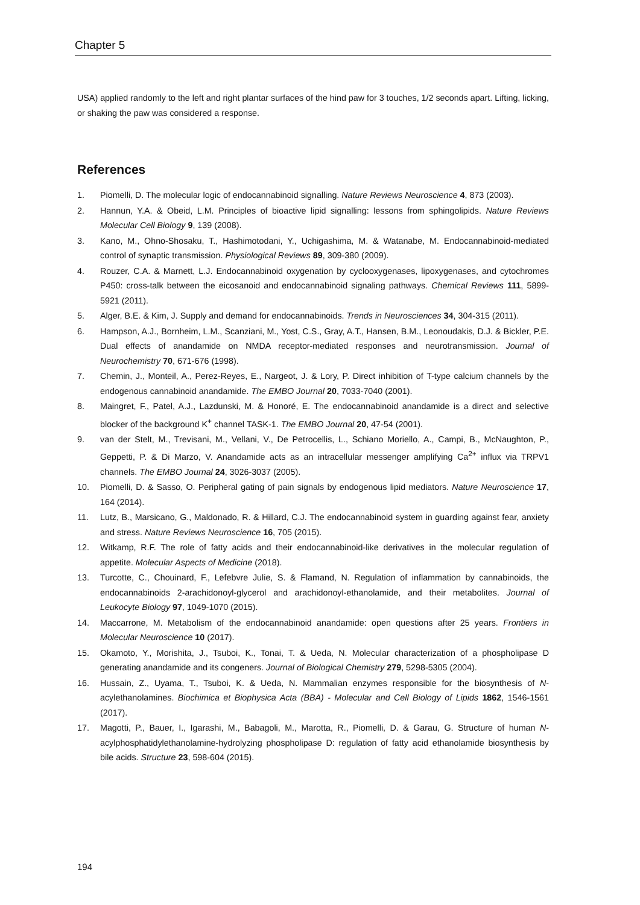Chapter 5
USA) applied randomly to the left and right plantar surfaces of the hind paw for 3 touches, 1/2 seconds apart. Lifting, licking, or shaking the paw was considered a response.
References
1. Piomelli, D. The molecular logic of endocannabinoid signalling. Nature Reviews Neuroscience 4, 873 (2003).
2. Hannun, Y.A. & Obeid, L.M. Principles of bioactive lipid signalling: lessons from sphingolipids. Nature Reviews Molecular Cell Biology 9, 139 (2008).
3. Kano, M., Ohno-Shosaku, T., Hashimotodani, Y., Uchigashima, M. & Watanabe, M. Endocannabinoid-mediated control of synaptic transmission. Physiological Reviews 89, 309-380 (2009).
4. Rouzer, C.A. & Marnett, L.J. Endocannabinoid oxygenation by cyclooxygenases, lipoxygenases, and cytochromes P450: cross-talk between the eicosanoid and endocannabinoid signaling pathways. Chemical Reviews 111, 5899-5921 (2011).
5. Alger, B.E. & Kim, J. Supply and demand for endocannabinoids. Trends in Neurosciences 34, 304-315 (2011).
6. Hampson, A.J., Bornheim, L.M., Scanziani, M., Yost, C.S., Gray, A.T., Hansen, B.M., Leonoudakis, D.J. & Bickler, P.E. Dual effects of anandamide on NMDA receptor-mediated responses and neurotransmission. Journal of Neurochemistry 70, 671-676 (1998).
7. Chemin, J., Monteil, A., Perez-Reyes, E., Nargeot, J. & Lory, P. Direct inhibition of T-type calcium channels by the endogenous cannabinoid anandamide. The EMBO Journal 20, 7033-7040 (2001).
8. Maingret, F., Patel, A.J., Lazdunski, M. & Honoré, E. The endocannabinoid anandamide is a direct and selective blocker of the background K<sup>+</sup> channel TASK-1. The EMBO Journal 20, 47-54 (2001).
9. van der Stelt, M., Trevisani, M., Vellani, V., De Petrocellis, L., Schiano Moriello, A., Campi, B., McNaughton, P., Geppetti, P. & Di Marzo, V. Anandamide acts as an intracellular messenger amplifying Ca<sup>2+</sup> influx via TRPV1 channels. The EMBO Journal 24, 3026-3037 (2005).
10. Piomelli, D. & Sasso, O. Peripheral gating of pain signals by endogenous lipid mediators. Nature Neuroscience 17, 164 (2014).
11. Lutz, B., Marsicano, G., Maldonado, R. & Hillard, C.J. The endocannabinoid system in guarding against fear, anxiety and stress. Nature Reviews Neuroscience 16, 705 (2015).
12. Witkamp, R.F. The role of fatty acids and their endocannabinoid-like derivatives in the molecular regulation of appetite. Molecular Aspects of Medicine (2018).
13. Turcotte, C., Chouinard, F., Lefebvre Julie, S. & Flamand, N. Regulation of inflammation by cannabinoids, the endocannabinoids 2-arachidonoyl-glycerol and arachidonoyl-ethanolamide, and their metabolites. Journal of Leukocyte Biology 97, 1049-1070 (2015).
14. Maccarrone, M. Metabolism of the endocannabinoid anandamide: open questions after 25 years. Frontiers in Molecular Neuroscience 10 (2017).
15. Okamoto, Y., Morishita, J., Tsuboi, K., Tonai, T. & Ueda, N. Molecular characterization of a phospholipase D generating anandamide and its congeners. Journal of Biological Chemistry 279, 5298-5305 (2004).
16. Hussain, Z., Uyama, T., Tsuboi, K. & Ueda, N. Mammalian enzymes responsible for the biosynthesis of N-acylethanolamines. Biochimica et Biophysica Acta (BBA) - Molecular and Cell Biology of Lipids 1862, 1546-1561 (2017).
17. Magotti, P., Bauer, I., Igarashi, M., Babagoli, M., Marotta, R., Piomelli, D. & Garau, G. Structure of human N-acylphosphatidylethanolamine-hydrolyzing phospholipase D: regulation of fatty acid ethanolamide biosynthesis by bile acids. Structure 23, 598-604 (2015).
194